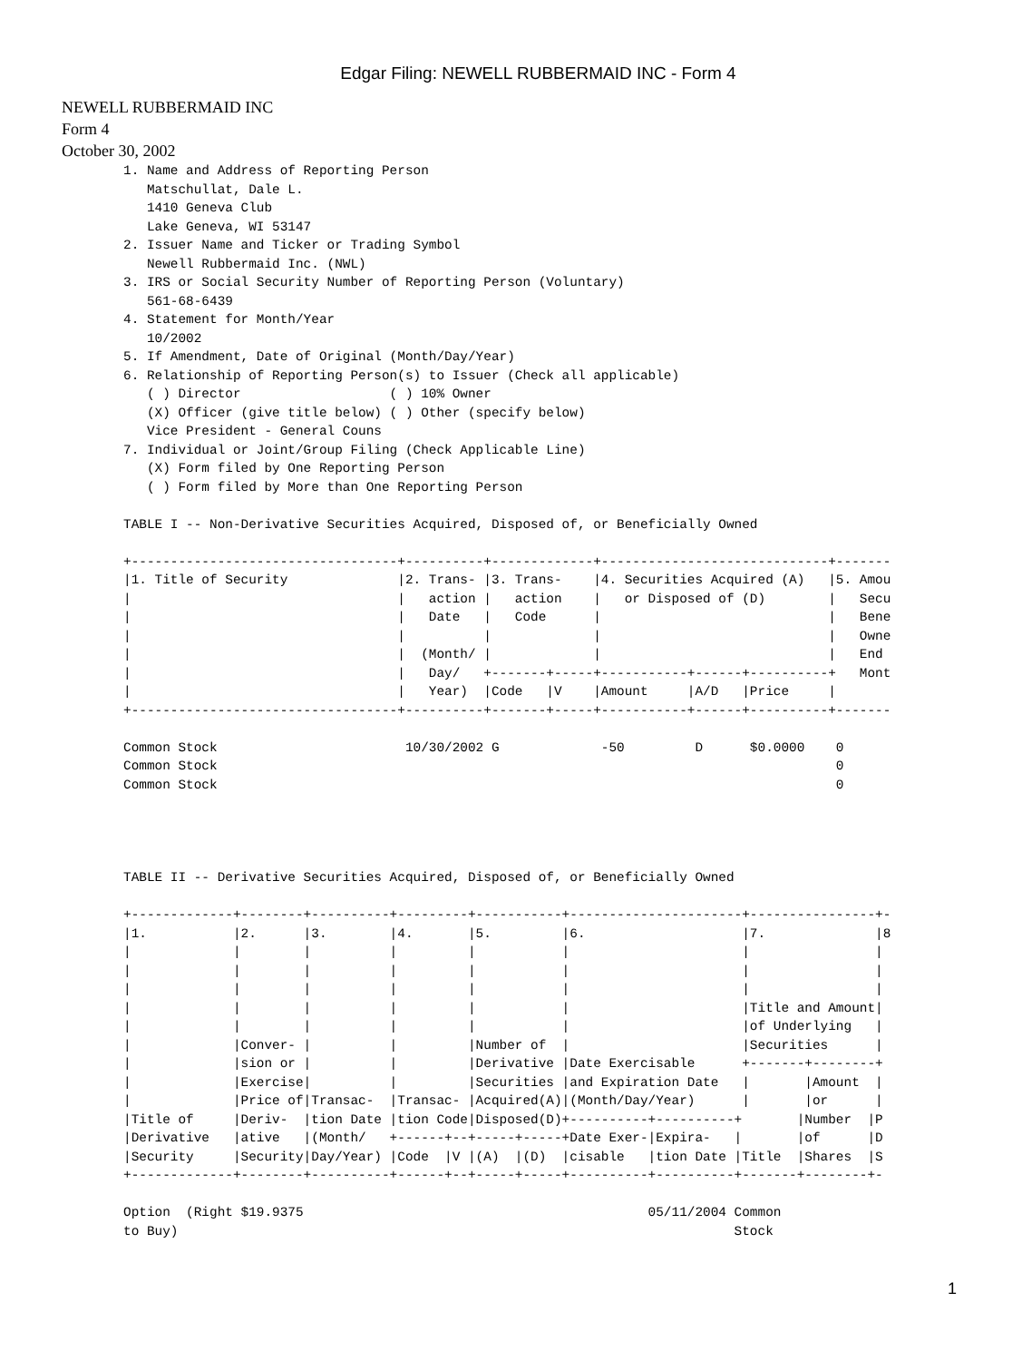Edgar Filing: NEWELL RUBBERMAID INC - Form 4
NEWELL RUBBERMAID INC
Form 4
October 30, 2002
1. Name and Address of Reporting Person
   Matschullat, Dale L.
   1410 Geneva Club
   Lake Geneva, WI 53147
2. Issuer Name and Ticker or Trading Symbol
   Newell Rubbermaid Inc. (NWL)
3. IRS or Social Security Number of Reporting Person (Voluntary)
   561-68-6439
4. Statement for Month/Year
   10/2002
5. If Amendment, Date of Original (Month/Day/Year)
6. Relationship of Reporting Person(s) to Issuer (Check all applicable)
   ( ) Director                   ( ) 10% Owner
   (X) Officer (give title below) ( ) Other (specify below)
   Vice President - General Couns
7. Individual or Joint/Group Filing (Check Applicable Line)
   (X) Form filed by One Reporting Person
   ( ) Form filed by More than One Reporting Person

TABLE I -- Non-Derivative Securities Acquired, Disposed of, or Beneficially Owned

+----------------------------------+----------+-------------+-----------------------------+-------
|1. Title of Security              |2. Trans- |3. Trans-    |4. Securities Acquired (A)   |5. Amou
|                                  |   action |   action    |   or Disposed of (D)        |   Secu
|                                  |   Date   |   Code      |                             |   Bene
|                                  |          |             |                             |   Owne
|                                  |  (Month/ |             |                             |   End
|                                  |   Day/   +-------+-----+-----------+------+----------+   Mont
|                                  |   Year)  |Code   |V    |Amount     |A/D   |Price     |
+----------------------------------+----------+-------+-----+-----------+------+----------+-------

Common Stock                        10/30/2002 G             -50         D      $0.0000    0
Common Stock                                                                               0
Common Stock                                                                               0




TABLE II -- Derivative Securities Acquired, Disposed of, or Beneficially Owned

+-------------+--------+----------+---------+-----------+----------------------+----------------+-
|1.           |2.      |3.        |4.       |5.         |6.                    |7.              |8
|             |        |          |         |           |                      |                |
|             |        |          |         |           |                      |                |
|             |        |          |         |           |                      |                |
|             |        |          |         |           |                      |Title and Amount|
|             |        |          |         |           |                      |of Underlying   |
|             |Conver- |          |         |Number of  |                      |Securities      |
|             |sion or |          |         |Derivative |Date Exercisable      +-------+--------+
|             |Exercise|          |         |Securities |and Expiration Date   |       |Amount  |
|             |Price of|Transac-  |Transac- |Acquired(A)|(Month/Day/Year)      |       |or      |
|Title of     |Deriv-  |tion Date |tion Code|Disposed(D)+----------+----------+       |Number  |P
|Derivative   |ative   |(Month/   +------+--+-----+-----+Date Exer-|Expira-   |       |of      |D
|Security     |Security|Day/Year) |Code  |V |(A)  |(D)  |cisable   |tion Date |Title  |Shares  |S
+-------------+--------+----------+------+--+-----+-----+----------+----------+-------+--------+-

Option  (Right $19.9375                                            05/11/2004 Common
to Buy)                                                                       Stock
1